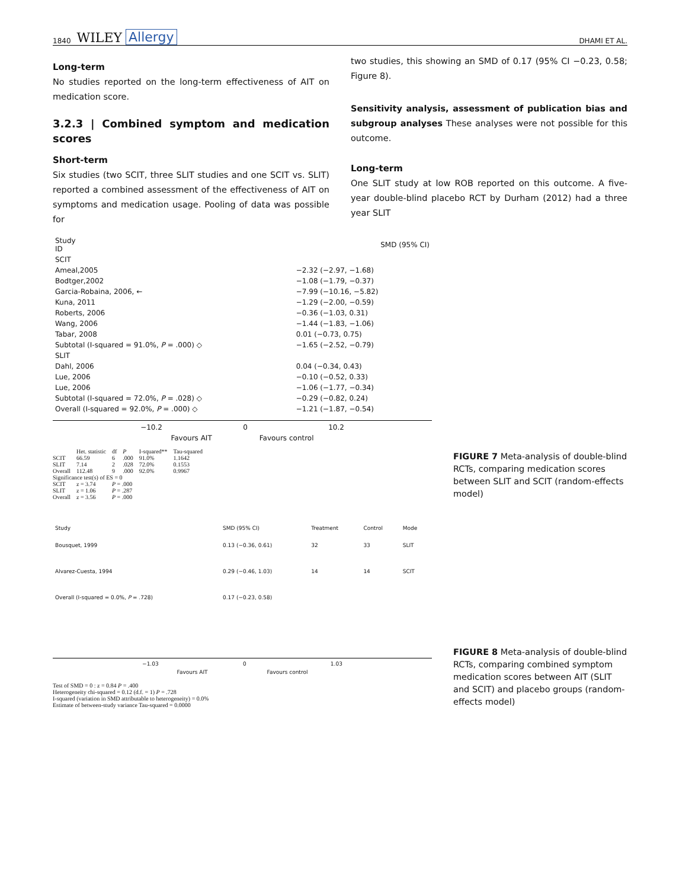1840 WILEY Allergy DHAMI ET AL.
Long-term
No studies reported on the long-term effectiveness of AIT on medication score.
3.2.3 | Combined symptom and medication scores
Short-term
Six studies (two SCIT, three SLIT studies and one SCIT vs. SLIT) reported a combined assessment of the effectiveness of AIT on symptoms and medication usage. Pooling of data was possible for
two studies, this showing an SMD of 0.17 (95% CI −0.23, 0.58; Figure 8).
Sensitivity analysis, assessment of publication bias and subgroup analyses These analyses were not possible for this outcome.
Long-term
One SLIT study at low ROB reported on this outcome. A five-year double-blind placebo RCT by Durham (2012) had a three year SLIT
| Study ID | SMD (95% CI) |
| SCIT | |
| Ameal,2005 | −2.32 (−2.97, −1.68) |
| Bodtger,2002 | −1.08 (−1.79, −0.37) |
| Garcia-Robaina, 2006, ← | −7.99 (−10.16, −5.82) |
| Kuna, 2011 | −1.29 (−2.00, −0.59) |
| Roberts, 2006 | −0.36 (−1.03, 0.31) |
| Wang, 2006 | −1.44 (−1.83, −1.06) |
| Tabar, 2008 | 0.01 (−0.73, 0.75) |
| Subtotal (I-squared = 91.0%, P = .000) ◇ | −1.65 (−2.52, −0.79) |
| SLIT | |
| Dahl, 2006 | 0.04 (−0.34, 0.43) |
| Lue, 2006 | −0.10 (−0.52, 0.33) |
| Lue, 2006 | −1.06 (−1.77, −0.34) |
| Subtotal (I-squared = 72.0%, P = .028) ◇ | −0.29 (−0.82, 0.24) |
| Overall (I-squared = 92.0%, P = .000) ◇ | −1.21 (−1.87, −0.54) |
−10.2 0 10.2
Favours AIT Favours control
| | Het. statistic | df | P | I-squared** | Tau-squared |
| --- | --- | --- | --- | --- | --- |
| SCIT | 66.59 | 6 | .000 | 91.0% | 1.1642 |
| SLIT | 7.14 | 2 | .028 | 72.0% | 0.1553 |
| Overall | 112.48 | 9 | .000 | 92.0% | 0.9967 |
| Significance test(s) of ES = 0 | | | | | |
| SCIT | z = 3.74 | P = .000 | | | |
| SLIT | z = 1.06 | P = .287 | | | |
| Overall | z = 3.56 | P = .000 | | | |
FIGURE 7 Meta-analysis of double-blind RCTs, comparing medication scores between SLIT and SCIT (random-effects model)
| Study | SMD (95% CI) | Treatment | Control | Mode |
| Bousquet, 1999 | 0.13 (−0.36, 0.61) | 32 | 33 | SLIT |
| Alvarez-Cuesta, 1994 | 0.29 (−0.46, 1.03) | 14 | 14 | SCIT |
| Overall (I-squared = 0.0%, P = .728) | 0.17 (−0.23, 0.58) | | | |
−1.03 0 1.03
Favours AIT Favours control
Test of SMD = 0 : z = 0.84 P = .400
Heterogeneity chi-squared = 0.12 (d.f. = 1) P = .728
I-squared (variation in SMD attributable to heterogeneity) = 0.0%
Estimate of between-study variance Tau-squared = 0.0000
FIGURE 8 Meta-analysis of double-blind RCTs, comparing combined symptom medication scores between AIT (SLIT and SCIT) and placebo groups (random-effects model)